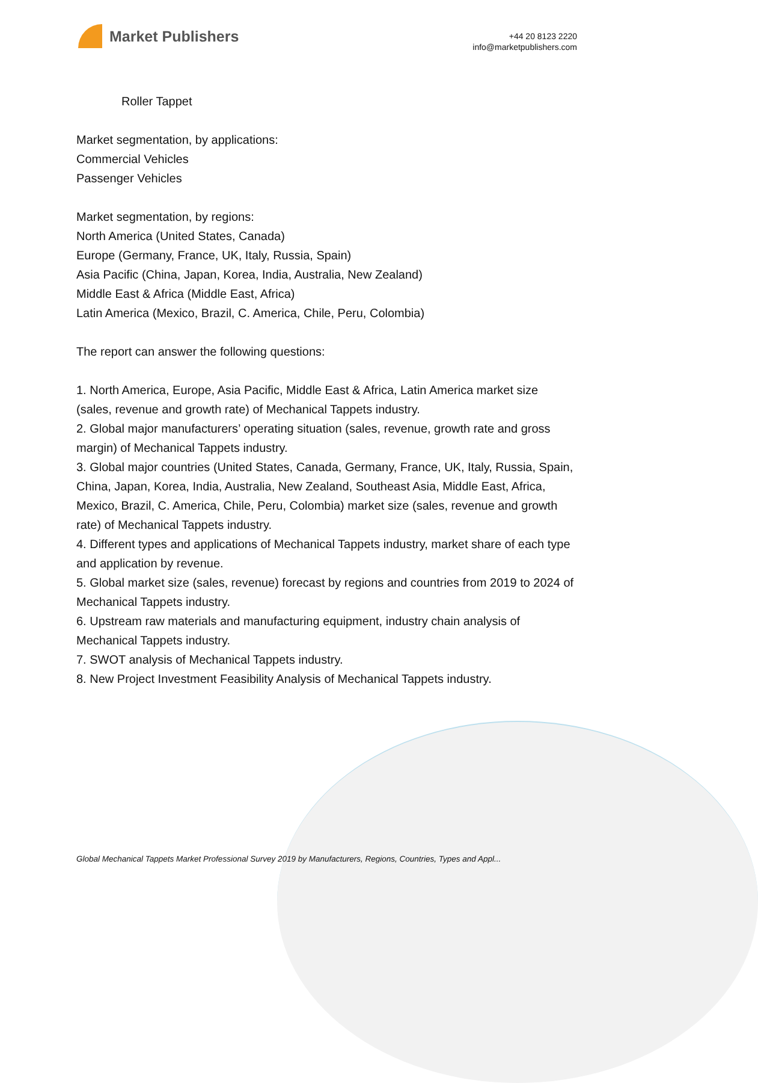Market Publishers
+44 20 8123 2220
info@marketpublishers.com
Roller Tappet
Market segmentation, by applications:
Commercial Vehicles
Passenger Vehicles
Market segmentation, by regions:
North America (United States, Canada)
Europe (Germany, France, UK, Italy, Russia, Spain)
Asia Pacific (China, Japan, Korea, India, Australia, New Zealand)
Middle East & Africa (Middle East, Africa)
Latin America (Mexico, Brazil, C. America, Chile, Peru, Colombia)
The report can answer the following questions:
1. North America, Europe, Asia Pacific, Middle East & Africa, Latin America market size (sales, revenue and growth rate) of Mechanical Tappets industry.
2. Global major manufacturers’ operating situation (sales, revenue, growth rate and gross margin) of Mechanical Tappets industry.
3. Global major countries (United States, Canada, Germany, France, UK, Italy, Russia, Spain, China, Japan, Korea, India, Australia, New Zealand, Southeast Asia, Middle East, Africa, Mexico, Brazil, C. America, Chile, Peru, Colombia) market size (sales, revenue and growth rate) of Mechanical Tappets industry.
4. Different types and applications of Mechanical Tappets industry, market share of each type and application by revenue.
5. Global market size (sales, revenue) forecast by regions and countries from 2019 to 2024 of Mechanical Tappets industry.
6. Upstream raw materials and manufacturing equipment, industry chain analysis of Mechanical Tappets industry.
7. SWOT analysis of Mechanical Tappets industry.
8. New Project Investment Feasibility Analysis of Mechanical Tappets industry.
Global Mechanical Tappets Market Professional Survey 2019 by Manufacturers, Regions, Countries, Types and Appl...